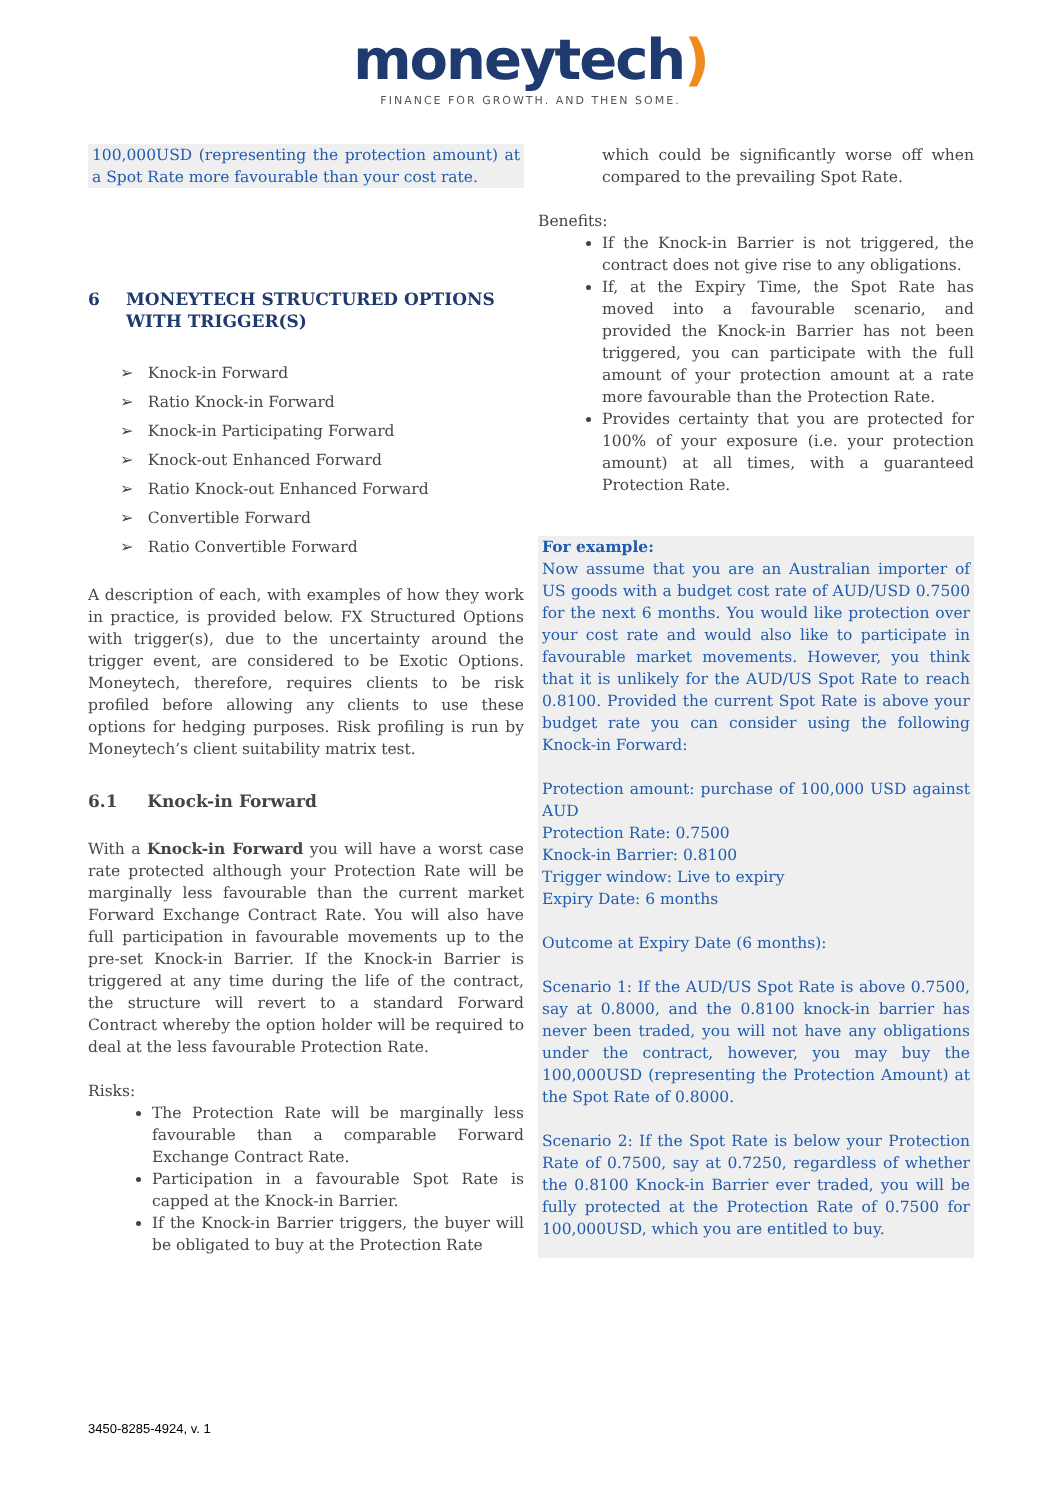moneytech)
FINANCE FOR GROWTH. AND THEN SOME.
100,000USD (representing the protection amount) at a Spot Rate more favourable than your cost rate.
6 MONEYTECH STRUCTURED OPTIONS WITH TRIGGER(S)
➢ Knock-in Forward
➢ Ratio Knock-in Forward
➢ Knock-in Participating Forward
➢ Knock-out Enhanced Forward
➢ Ratio Knock-out Enhanced Forward
➢ Convertible Forward
➢ Ratio Convertible Forward
A description of each, with examples of how they work in practice, is provided below. FX Structured Options with trigger(s), due to the uncertainty around the trigger event, are considered to be Exotic Options. Moneytech, therefore, requires clients to be risk profiled before allowing any clients to use these options for hedging purposes. Risk profiling is run by Moneytech’s client suitability matrix test.
6.1 Knock-in Forward
With a Knock-in Forward you will have a worst case rate protected although your Protection Rate will be marginally less favourable than the current market Forward Exchange Contract Rate. You will also have full participation in favourable movements up to the pre-set Knock-in Barrier. If the Knock-in Barrier is triggered at any time during the life of the contract, the structure will revert to a standard Forward Contract whereby the option holder will be required to deal at the less favourable Protection Rate.
Risks:
The Protection Rate will be marginally less favourable than a comparable Forward Exchange Contract Rate.
Participation in a favourable Spot Rate is capped at the Knock-in Barrier.
If the Knock-in Barrier triggers, the buyer will be obligated to buy at the Protection Rate
which could be significantly worse off when compared to the prevailing Spot Rate.
Benefits:
If the Knock-in Barrier is not triggered, the contract does not give rise to any obligations.
If, at the Expiry Time, the Spot Rate has moved into a favourable scenario, and provided the Knock-in Barrier has not been triggered, you can participate with the full amount of your protection amount at a rate more favourable than the Protection Rate.
Provides certainty that you are protected for 100% of your exposure (i.e. your protection amount) at all times, with a guaranteed Protection Rate.
For example:
Now assume that you are an Australian importer of US goods with a budget cost rate of AUD/USD 0.7500 for the next 6 months. You would like protection over your cost rate and would also like to participate in favourable market movements. However, you think that it is unlikely for the AUD/US Spot Rate to reach 0.8100. Provided the current Spot Rate is above your budget rate you can consider using the following Knock-in Forward:
Protection amount: purchase of 100,000 USD against AUD
Protection Rate: 0.7500
Knock-in Barrier: 0.8100
Trigger window: Live to expiry
Expiry Date: 6 months
Outcome at Expiry Date (6 months):
Scenario 1: If the AUD/US Spot Rate is above 0.7500, say at 0.8000, and the 0.8100 knock-in barrier has never been traded, you will not have any obligations under the contract, however, you may buy the 100,000USD (representing the Protection Amount) at the Spot Rate of 0.8000.
Scenario 2: If the Spot Rate is below your Protection Rate of 0.7500, say at 0.7250, regardless of whether the 0.8100 Knock-in Barrier ever traded, you will be fully protected at the Protection Rate of 0.7500 for 100,000USD, which you are entitled to buy.
3450-8285-4924, v. 1